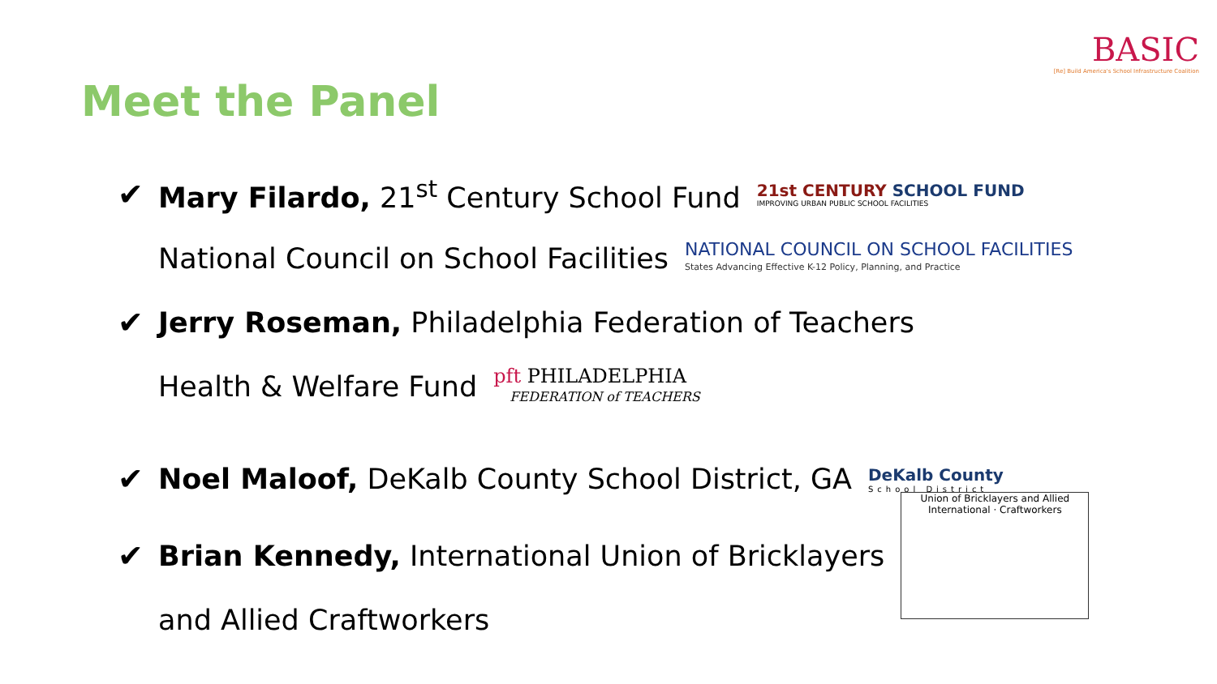BASIC
[Re] Build America's School Infrastructure Coalition
Meet the Panel
✔ Mary Filardo, 21<sup>st</sup> Century School Fund
21st CENTURY SCHOOL FUND
IMPROVING URBAN PUBLIC SCHOOL FACILITIES
National Council on School Facilities
NATIONAL COUNCIL ON SCHOOL FACILITIES
States Advancing Effective K-12 Policy, Planning, and Practice
✔ Jerry Roseman, Philadelphia Federation of Teachers
Health & Welfare Fund
pft PHILADELPHIA
FEDERATION of TEACHERS
✔ Noel Maloof, DeKalb County School District, GA
DeKalb County
School District
✔ Brian Kennedy, International Union of Bricklayers
Union of Bricklayers and Allied
International · Craftworkers
and Allied Craftworkers